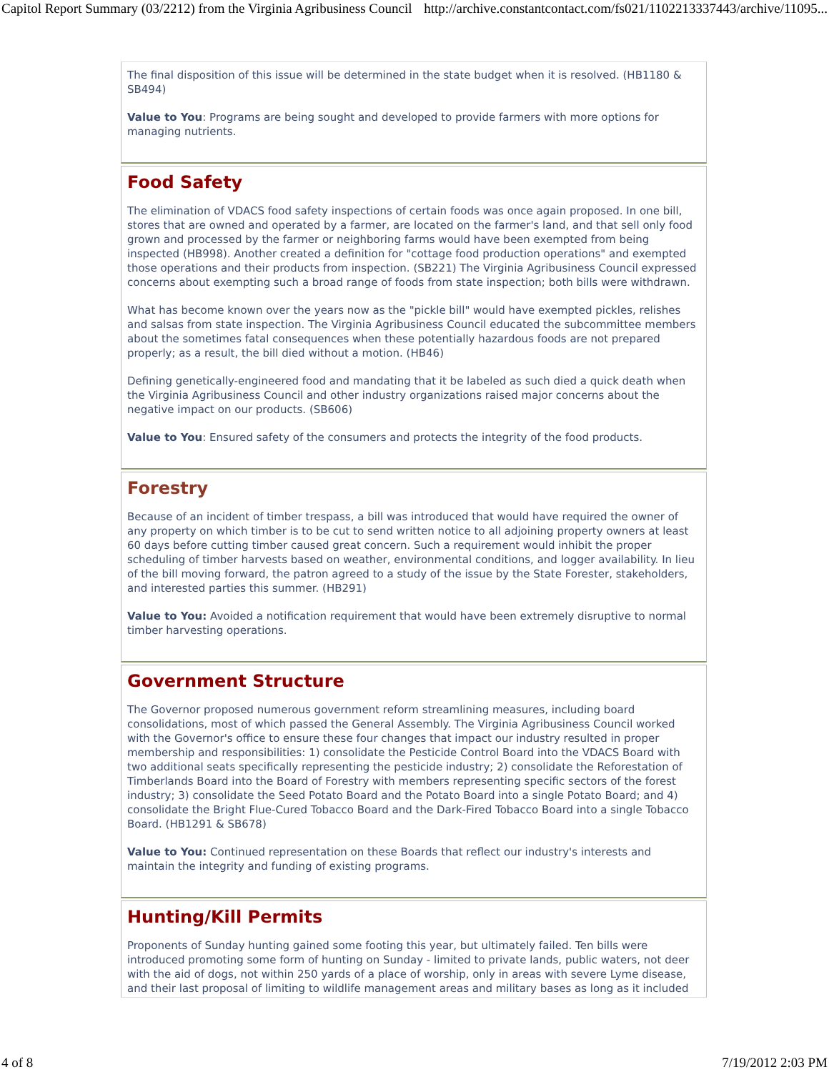Capitol Report Summary (03/2212) from the Virginia Agribusiness Council http://archive.constantcontact.com/fs021/1102213337443/archive/11095...
The final disposition of this issue will be determined in the state budget when it is resolved. (HB1180 & SB494)
Value to You: Programs are being sought and developed to provide farmers with more options for managing nutrients.
Food Safety
The elimination of VDACS food safety inspections of certain foods was once again proposed. In one bill, stores that are owned and operated by a farmer, are located on the farmer's land, and that sell only food grown and processed by the farmer or neighboring farms would have been exempted from being inspected (HB998). Another created a definition for "cottage food production operations" and exempted those operations and their products from inspection. (SB221) The Virginia Agribusiness Council expressed concerns about exempting such a broad range of foods from state inspection; both bills were withdrawn.
What has become known over the years now as the "pickle bill" would have exempted pickles, relishes and salsas from state inspection. The Virginia Agribusiness Council educated the subcommittee members about the sometimes fatal consequences when these potentially hazardous foods are not prepared properly; as a result, the bill died without a motion. (HB46)
Defining genetically-engineered food and mandating that it be labeled as such died a quick death when the Virginia Agribusiness Council and other industry organizations raised major concerns about the negative impact on our products. (SB606)
Value to You: Ensured safety of the consumers and protects the integrity of the food products.
Forestry
Because of an incident of timber trespass, a bill was introduced that would have required the owner of any property on which timber is to be cut to send written notice to all adjoining property owners at least 60 days before cutting timber caused great concern. Such a requirement would inhibit the proper scheduling of timber harvests based on weather, environmental conditions, and logger availability. In lieu of the bill moving forward, the patron agreed to a study of the issue by the State Forester, stakeholders, and interested parties this summer. (HB291)
Value to You: Avoided a notification requirement that would have been extremely disruptive to normal timber harvesting operations.
Government Structure
The Governor proposed numerous government reform streamlining measures, including board consolidations, most of which passed the General Assembly. The Virginia Agribusiness Council worked with the Governor's office to ensure these four changes that impact our industry resulted in proper membership and responsibilities: 1) consolidate the Pesticide Control Board into the VDACS Board with two additional seats specifically representing the pesticide industry; 2) consolidate the Reforestation of Timberlands Board into the Board of Forestry with members representing specific sectors of the forest industry; 3) consolidate the Seed Potato Board and the Potato Board into a single Potato Board; and 4) consolidate the Bright Flue-Cured Tobacco Board and the Dark-Fired Tobacco Board into a single Tobacco Board. (HB1291 & SB678)
Value to You: Continued representation on these Boards that reflect our industry's interests and maintain the integrity and funding of existing programs.
Hunting/Kill Permits
Proponents of Sunday hunting gained some footing this year, but ultimately failed. Ten bills were introduced promoting some form of hunting on Sunday - limited to private lands, public waters, not deer with the aid of dogs, not within 250 yards of a place of worship, only in areas with severe Lyme disease, and their last proposal of limiting to wildlife management areas and military bases as long as it included
4 of 8 7/19/2012 2:03 PM